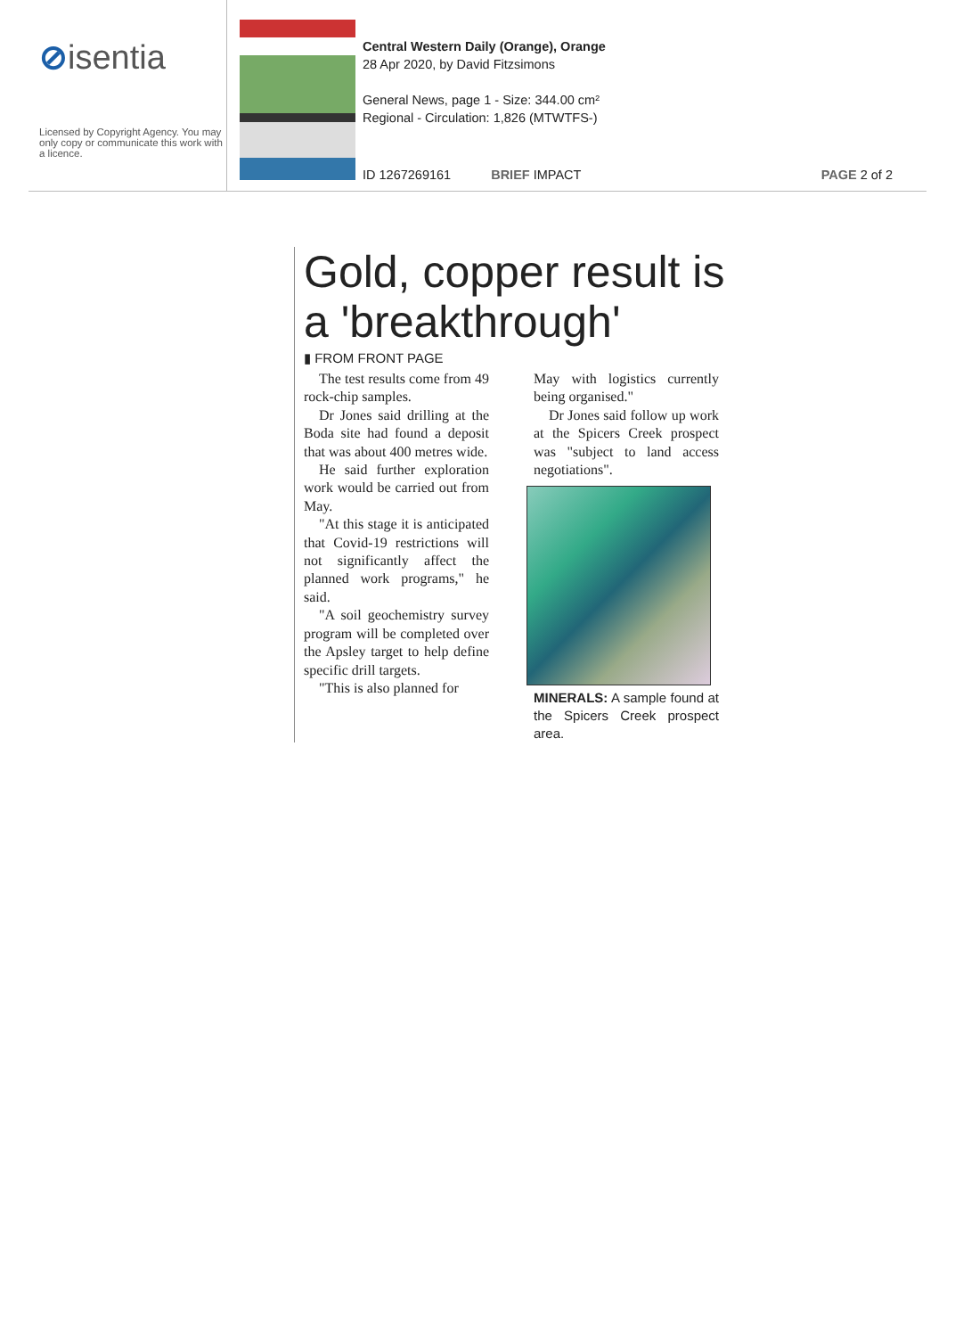⊘isentia
Licensed by Copyright Agency. You may only copy or communicate this work with a licence.
Central Western Daily (Orange), Orange
28 Apr 2020, by David Fitzsimons
General News, page 1 - Size: 344.00 cm²
Regional - Circulation: 1,826 (MTWTFS-)
ID 1267269161 BRIEF IMPACT PAGE 2 of 2
Gold, copper result is a 'breakthrough'
▮ FROM FRONT PAGE
The test results come from 49 rock-chip samples.
Dr Jones said drilling at the Boda site had found a deposit that was about 400 metres wide.
He said further exploration work would be carried out from May.
"At this stage it is anticipated that Covid-19 restrictions will not significantly affect the planned work programs," he said.
"A soil geochemistry survey program will be completed over the Apsley target to help define specific drill targets.
"This is also planned for
May with logistics currently being organised."
Dr Jones said follow up work at the Spicers Creek prospect was "subject to land access negotiations".
MINERALS: A sample found at the Spicers Creek prospect area.